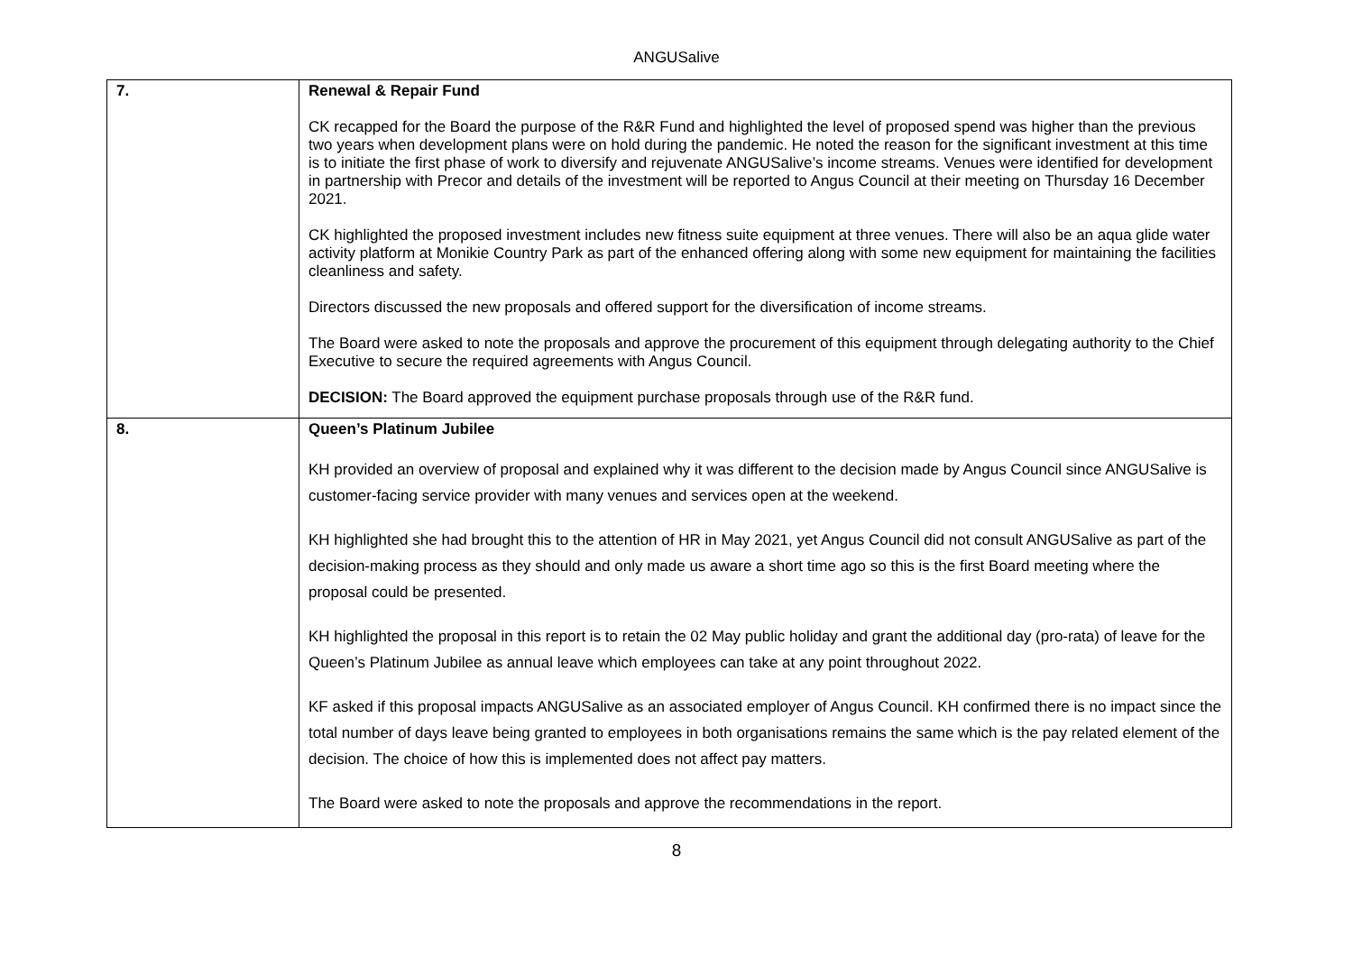ANGUSalive
| 7. | Renewal & Repair Fund CK recapped for the Board the purpose of the R&R Fund and highlighted the level of proposed spend was higher than the previous two years when development plans were on hold during the pandemic. He noted the reason for the significant investment at this time is to initiate the first phase of work to diversify and rejuvenate ANGUSalive’s income streams. Venues were identified for development in partnership with Precor and details of the investment will be reported to Angus Council at their meeting on Thursday 16 December 2021. CK highlighted the proposed investment includes new fitness suite equipment at three venues. There will also be an aqua glide water activity platform at Monikie Country Park as part of the enhanced offering along with some new equipment for maintaining the facilities cleanliness and safety. Directors discussed the new proposals and offered support for the diversification of income streams. The Board were asked to note the proposals and approve the procurement of this equipment through delegating authority to the Chief Executive to secure the required agreements with Angus Council. DECISION: The Board approved the equipment purchase proposals through use of the R&R fund. |
| 8. | Queen’s Platinum Jubilee KH provided an overview of proposal and explained why it was different to the decision made by Angus Council since ANGUSalive is customer-facing service provider with many venues and services open at the weekend. KH highlighted she had brought this to the attention of HR in May 2021, yet Angus Council did not consult ANGUSalive as part of the decision-making process as they should and only made us aware a short time ago so this is the first Board meeting where the proposal could be presented. KH highlighted the proposal in this report is to retain the 02 May public holiday and grant the additional day (pro-rata) of leave for the Queen’s Platinum Jubilee as annual leave which employees can take at any point throughout 2022. KF asked if this proposal impacts ANGUSalive as an associated employer of Angus Council. KH confirmed there is no impact since the total number of days leave being granted to employees in both organisations remains the same which is the pay related element of the decision. The choice of how this is implemented does not affect pay matters. The Board were asked to note the proposals and approve the recommendations in the report. |
8